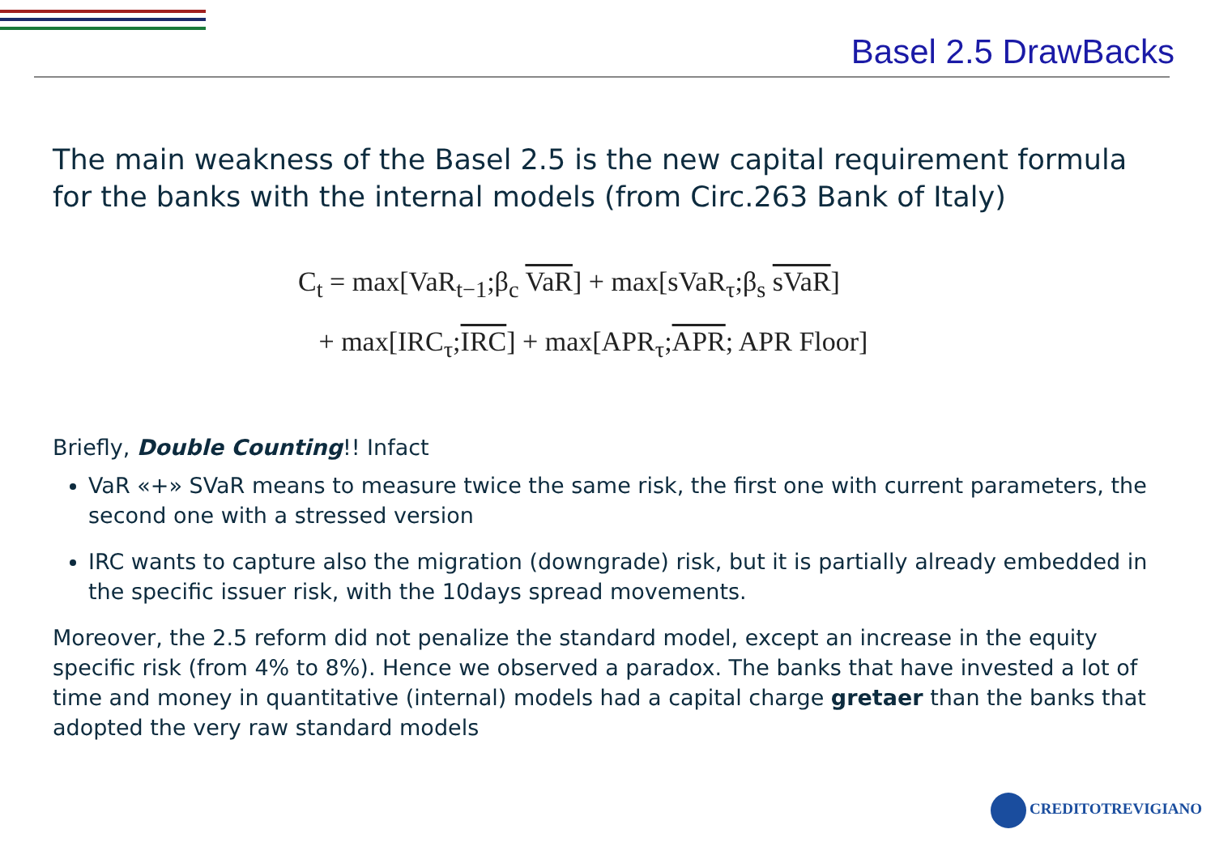Basel 2.5 DrawBacks
The main weakness of the Basel 2.5 is the new capital requirement formula for the banks with the internal models (from Circ.263 Bank of Italy)
C<sub>t</sub> = max[VaR<sub>t−1</sub>;β<sub>c</sub> VaR] + max[sVaR<sub>τ</sub>;β<sub>s</sub> sVaR]
+ max[IRC<sub>τ</sub>;IRC] + max[APR<sub>τ</sub>;APR; APR Floor]
Briefly, Double Counting!! Infact
VaR «+» SVaR means to measure twice the same risk, the first one with current parameters, the second one with a stressed version
IRC wants to capture also the migration (downgrade) risk, but it is partially already embedded in the specific issuer risk, with the 10days spread movements.
Moreover, the 2.5 reform did not penalize the standard model, except an increase in the equity specific risk (from 4% to 8%). Hence we observed a paradox. The banks that have invested a lot of time and money in quantitative (internal) models had a capital charge gretaer than the banks that adopted the very raw standard models
CREDITOTREVIGIANO